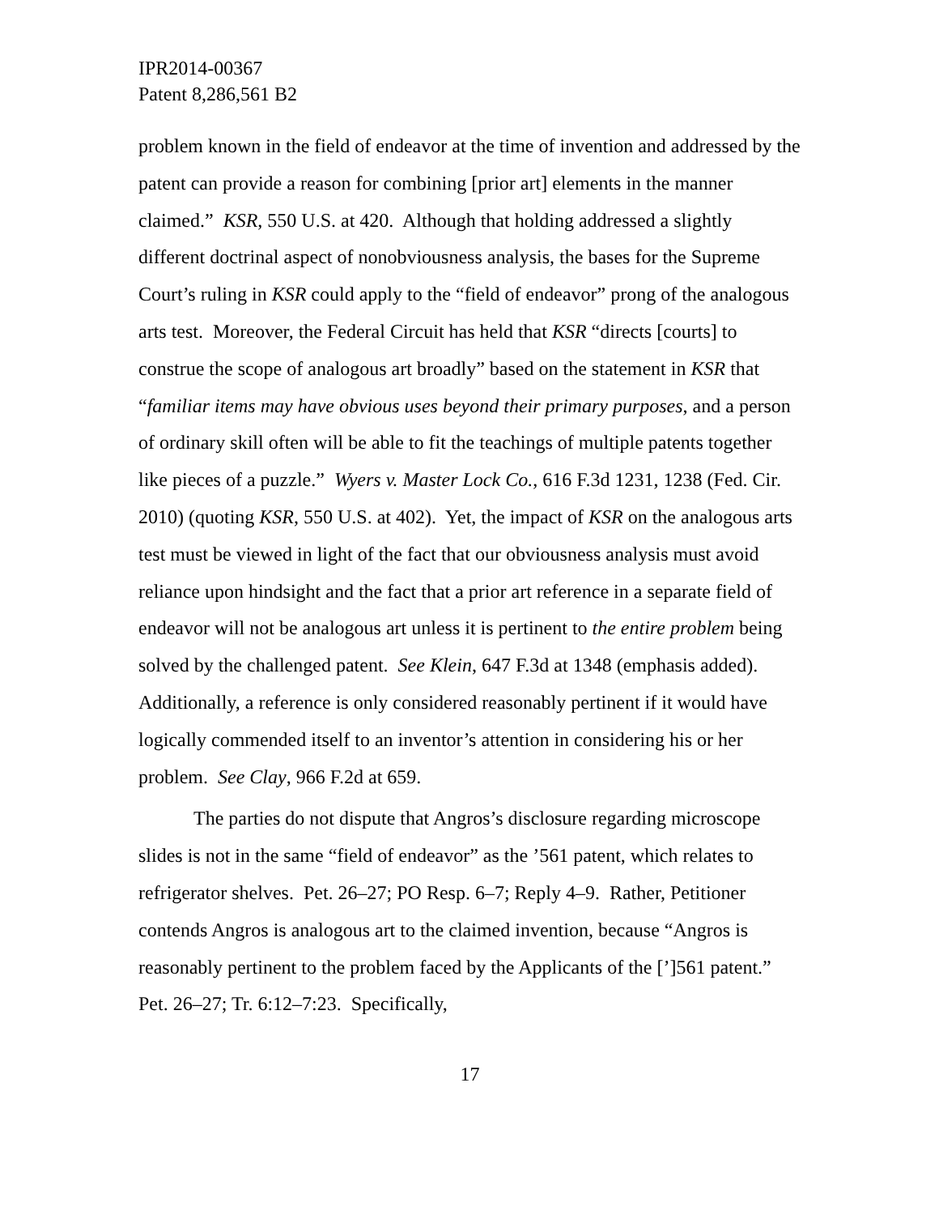IPR2014-00367
Patent 8,286,561 B2
problem known in the field of endeavor at the time of invention and addressed by the patent can provide a reason for combining [prior art] elements in the manner claimed.” KSR, 550 U.S. at 420. Although that holding addressed a slightly different doctrinal aspect of nonobviousness analysis, the bases for the Supreme Court’s ruling in KSR could apply to the “field of endeavor” prong of the analogous arts test. Moreover, the Federal Circuit has held that KSR “directs [courts] to construe the scope of analogous art broadly” based on the statement in KSR that “familiar items may have obvious uses beyond their primary purposes, and a person of ordinary skill often will be able to fit the teachings of multiple patents together like pieces of a puzzle.” Wyers v. Master Lock Co., 616 F.3d 1231, 1238 (Fed. Cir. 2010) (quoting KSR, 550 U.S. at 402). Yet, the impact of KSR on the analogous arts test must be viewed in light of the fact that our obviousness analysis must avoid reliance upon hindsight and the fact that a prior art reference in a separate field of endeavor will not be analogous art unless it is pertinent to the entire problem being solved by the challenged patent. See Klein, 647 F.3d at 1348 (emphasis added). Additionally, a reference is only considered reasonably pertinent if it would have logically commended itself to an inventor’s attention in considering his or her problem. See Clay, 966 F.2d at 659.
The parties do not dispute that Angros’s disclosure regarding microscope slides is not in the same “field of endeavor” as the ’561 patent, which relates to refrigerator shelves. Pet. 26–27; PO Resp. 6–7; Reply 4–9. Rather, Petitioner contends Angros is analogous art to the claimed invention, because “Angros is reasonably pertinent to the problem faced by the Applicants of the [’]561 patent.” Pet. 26–27; Tr. 6:12–7:23. Specifically,
17